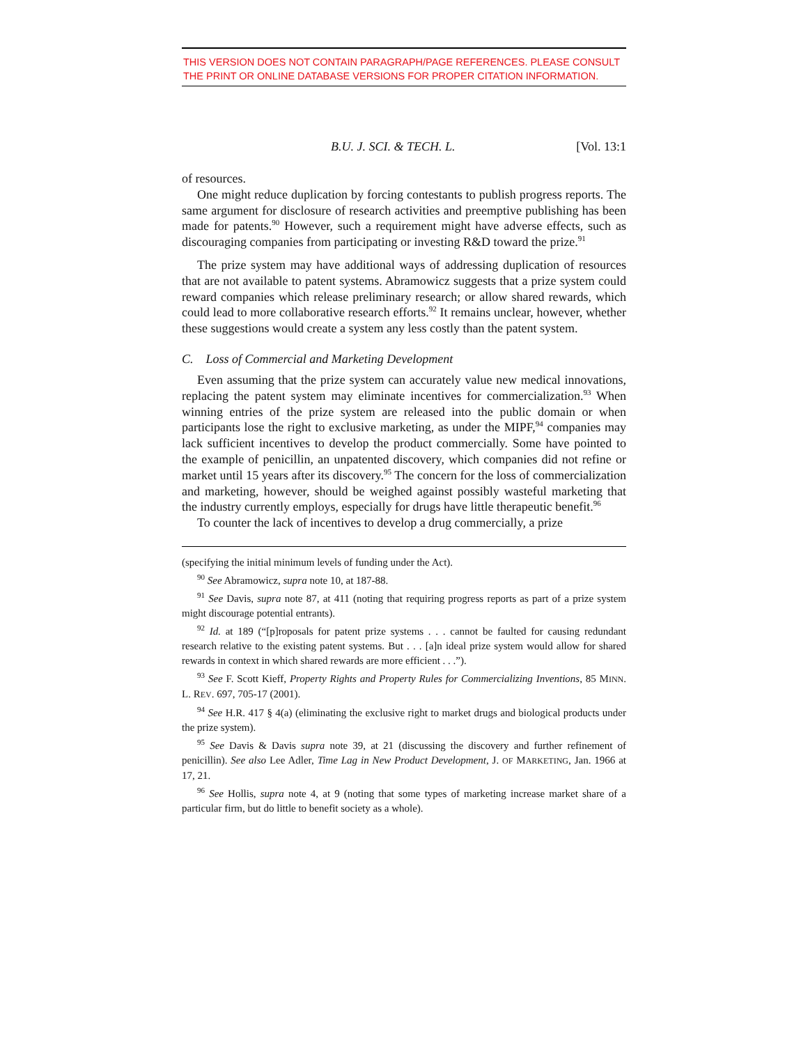THIS VERSION DOES NOT CONTAIN PARAGRAPH/PAGE REFERENCES. PLEASE CONSULT THE PRINT OR ONLINE DATABASE VERSIONS FOR PROPER CITATION INFORMATION.
B.U. J. SCI. & TECH. L. [Vol. 13:1
of resources.
One might reduce duplication by forcing contestants to publish progress reports. The same argument for disclosure of research activities and preemptive publishing has been made for patents.<sup>90</sup> However, such a requirement might have adverse effects, such as discouraging companies from participating or investing R&D toward the prize.<sup>91</sup>
The prize system may have additional ways of addressing duplication of resources that are not available to patent systems. Abramowicz suggests that a prize system could reward companies which release preliminary research; or allow shared rewards, which could lead to more collaborative research efforts.<sup>92</sup> It remains unclear, however, whether these suggestions would create a system any less costly than the patent system.
C. Loss of Commercial and Marketing Development
Even assuming that the prize system can accurately value new medical innovations, replacing the patent system may eliminate incentives for commercialization.<sup>93</sup> When winning entries of the prize system are released into the public domain or when participants lose the right to exclusive marketing, as under the MIPF,<sup>94</sup> companies may lack sufficient incentives to develop the product commercially. Some have pointed to the example of penicillin, an unpatented discovery, which companies did not refine or market until 15 years after its discovery.<sup>95</sup> The concern for the loss of commercialization and marketing, however, should be weighed against possibly wasteful marketing that the industry currently employs, especially for drugs have little therapeutic benefit.<sup>96</sup>
To counter the lack of incentives to develop a drug commercially, a prize
(specifying the initial minimum levels of funding under the Act).
<sup>90</sup> See Abramowicz, supra note 10, at 187-88.
<sup>91</sup> See Davis, supra note 87, at 411 (noting that requiring progress reports as part of a prize system might discourage potential entrants).
<sup>92</sup> Id. at 189 (“[p]roposals for patent prize systems . . . cannot be faulted for causing redundant research relative to the existing patent systems. But . . . [a]n ideal prize system would allow for shared rewards in context in which shared rewards are more efficient . . .”).
<sup>93</sup> See F. Scott Kieff, Property Rights and Property Rules for Commercializing Inventions, 85 MINN. L. REV. 697, 705-17 (2001).
<sup>94</sup> See H.R. 417 § 4(a) (eliminating the exclusive right to market drugs and biological products under the prize system).
<sup>95</sup> See Davis & Davis supra note 39, at 21 (discussing the discovery and further refinement of penicillin). See also Lee Adler, Time Lag in New Product Development, J. OF MARKETING, Jan. 1966 at 17, 21.
<sup>96</sup> See Hollis, supra note 4, at 9 (noting that some types of marketing increase market share of a particular firm, but do little to benefit society as a whole).